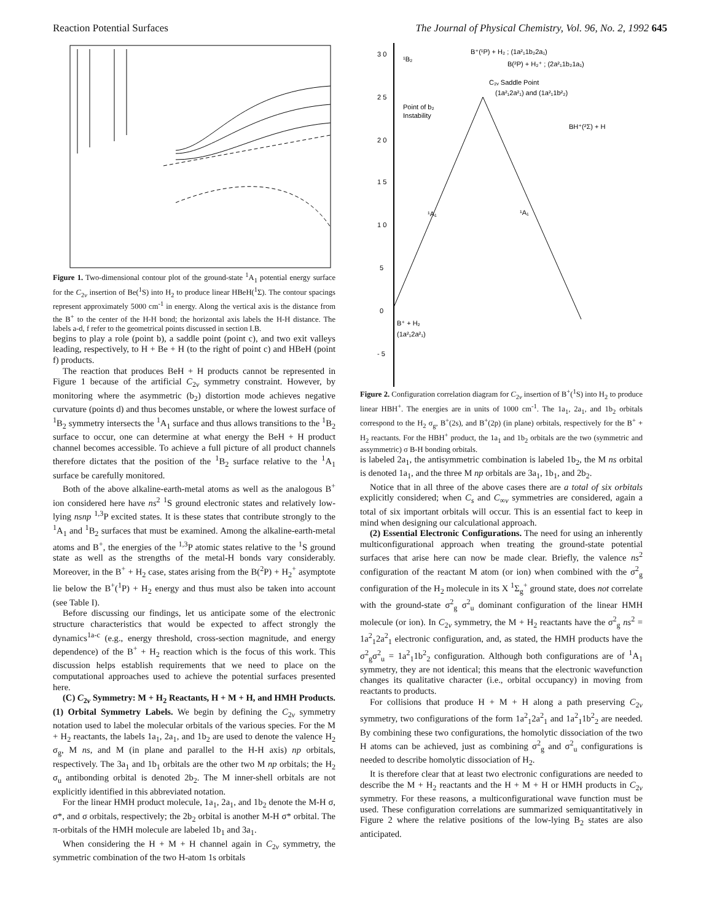Reaction Potential Surfaces The Journal of Physical Chemistry, Vol. 96, No. 2, 1992 645
Figure 1. Two-dimensional contour plot of the ground-state <sup>1</sup>A<sub>1</sub> potential energy surface for the C<sub>2v</sub> insertion of Be(<sup>1</sup>S) into H<sub>2</sub> to produce linear HBeH(<sup>1</sup>Σ). The contour spacings represent approximately 5000 cm<sup>-1</sup> in energy. Along the vertical axis is the distance from the B<sup>+</sup> to the center of the H-H bond; the horizontal axis labels the H-H distance. The labels a-d, f refer to the geometrical points discussed in section I.B.
begins to play a role (point b), a saddle point (point c), and two exit valleys leading, respectively, to H + Be + H (to the right of point c) and HBeH (point f) products.
The reaction that produces BeH + H products cannot be represented in Figure 1 because of the artificial C<sub>2v</sub> symmetry constraint. However, by monitoring where the asymmetric (b<sub>2</sub>) distortion mode achieves negative curvature (points d) and thus becomes unstable, or where the lowest surface of <sup>1</sup>B<sub>2</sub> symmetry intersects the <sup>1</sup>A<sub>1</sub> surface and thus allows transitions to the <sup>1</sup>B<sub>2</sub> surface to occur, one can determine at what energy the BeH + H product channel becomes accessible. To achieve a full picture of all product channels therefore dictates that the position of the <sup>1</sup>B<sub>2</sub> surface relative to the <sup>1</sup>A<sub>1</sub> surface be carefully monitored.
Both of the above alkaline-earth-metal atoms as well as the analogous B<sup>+</sup> ion considered here have ns<sup>2</sup> <sup>1</sup>S ground electronic states and relatively low-lying nsnp <sup>1,3</sup>P excited states. It is these states that contribute strongly to the <sup>1</sup>A<sub>1</sub> and <sup>1</sup>B<sub>2</sub> surfaces that must be examined. Among the alkaline-earth-metal atoms and B<sup>+</sup>, the energies of the <sup>1,3</sup>P atomic states relative to the <sup>1</sup>S ground state as well as the strengths of the metal-H bonds vary considerably. Moreover, in the B<sup>+</sup> + H<sub>2</sub> case, states arising from the B(<sup>2</sup>P) + H<sub>2</sub><sup>+</sup> asymptote lie below the B<sup>+</sup>(<sup>1</sup>P) + H<sub>2</sub> energy and thus must also be taken into account (see Table I).
Before discussing our findings, let us anticipate some of the electronic structure characteristics that would be expected to affect strongly the dynamics<sup>1a-c</sup> (e.g., energy threshold, cross-section magnitude, and energy dependence) of the B<sup>+</sup> + H<sub>2</sub> reaction which is the focus of this work. This discussion helps establish requirements that we need to place on the computational approaches used to achieve the potential surfaces presented here.
(C) C<sub>2v</sub> Symmetry: M + H<sub>2</sub> Reactants, H + M + H, and HMH Products. (1) Orbital Symmetry Labels. We begin by defining the C<sub>2v</sub> symmetry notation used to label the molecular orbitals of the various species. For the M + H<sub>2</sub> reactants, the labels 1a<sub>1</sub>, 2a<sub>1</sub>, and 1b<sub>2</sub> are used to denote the valence H<sub>2</sub> σ<sub>g</sub>, M ns, and M (in plane and parallel to the H-H axis) np orbitals, respectively. The 3a<sub>1</sub> and 1b<sub>1</sub> orbitals are the other two M np orbitals; the H<sub>2</sub> σ<sub>u</sub> antibonding orbital is denoted 2b<sub>2</sub>. The M inner-shell orbitals are not explicitly identified in this abbreviated notation.
For the linear HMH product molecule, 1a<sub>1</sub>, 2a<sub>1</sub>, and 1b<sub>2</sub> denote the M-H σ, σ*, and σ orbitals, respectively; the 2b<sub>2</sub> orbital is another M-H σ* orbital. The π-orbitals of the HMH molecule are labeled 1b<sub>1</sub> and 3a<sub>1</sub>.
When considering the H + M + H channel again in C<sub>2v</sub> symmetry, the symmetric combination of the two H-atom 1s orbitals
3 0
2 5
2 0
1 5
1 0
5
0
- 5
B⁺(¹P) + H₂ ; (1a²₁1b₂2a₁)
B(²P) + H₂⁺ ; (2a²₁1b₂1a₁)
C₂ᵥ Saddle Point
(1a²₁2a²₁) and (1a²₁1b²₂)
¹B₂
Point of b₂
Instability
BH⁺(²Σ) + H
¹A₁
¹A₁
B⁺ + H₂
(1a²₁2a²₁)
Figure 2. Configuration correlation diagram for C<sub>2v</sub> insertion of B<sup>+</sup>(<sup>1</sup>S) into H<sub>2</sub> to produce linear HBH<sup>+</sup>. The energies are in units of 1000 cm<sup>-1</sup>. The 1a<sub>1</sub>, 2a<sub>1</sub>, and 1b<sub>2</sub> orbitals correspond to the H<sub>2</sub> σ<sub>g</sub>, B<sup>+</sup>(2s), and B<sup>+</sup>(2p) (in plane) orbitals, respectively for the B<sup>+</sup> + H<sub>2</sub> reactants. For the HBH<sup>+</sup> product, the 1a<sub>1</sub> and 1b<sub>2</sub> orbitals are the two (symmetric and assymmetric) σ B-H bonding orbitals.
is labeled 2a<sub>1</sub>, the antisymmetric combination is labeled 1b<sub>2</sub>, the M ns orbital is denoted 1a<sub>1</sub>, and the three M np orbitals are 3a<sub>1</sub>, 1b<sub>1</sub>, and 2b<sub>2</sub>.
Notice that in all three of the above cases there are a total of six orbitals explicitly considered; when C<sub>s</sub> and C<sub>∞v</sub> symmetries are considered, again a total of six important orbitals will occur. This is an essential fact to keep in mind when designing our calculational approach.
(2) Essential Electronic Configurations. The need for using an inherently multiconfigurational approach when treating the ground-state potential surfaces that arise here can now be made clear. Briefly, the valence ns<sup>2</sup> configuration of the reactant M atom (or ion) when combined with the σ<sup>2</sup><sub>g</sub> configuration of the H<sub>2</sub> molecule in its X <sup>1</sup>Σ<sub>g</sub><sup>+</sup> ground state, does not correlate with the ground-state σ<sup>2</sup><sub>g</sub> σ<sup>2</sup><sub>u</sub> dominant configuration of the linear HMH molecule (or ion). In C<sub>2v</sub> symmetry, the M + H<sub>2</sub> reactants have the σ<sup>2</sup><sub>g</sub> ns<sup>2</sup> = 1a<sup>2</sup><sub>1</sub>2a<sup>2</sup><sub>1</sub> electronic configuration, and, as stated, the HMH products have the σ<sup>2</sup><sub>g</sub>σ<sup>2</sup><sub>u</sub> = 1a<sup>2</sup><sub>1</sub>1b<sup>2</sup><sub>2</sub> configuration. Although both configurations are of <sup>1</sup>A<sub>1</sub> symmetry, they are not identical; this means that the electronic wavefunction changes its qualitative character (i.e., orbital occupancy) in moving from reactants to products.
For collisions that produce H + M + H along a path preserving C<sub>2v</sub> symmetry, two configurations of the form 1a<sup>2</sup><sub>1</sub>2a<sup>2</sup><sub>1</sub> and 1a<sup>2</sup><sub>1</sub>1b<sup>2</sup><sub>2</sub> are needed. By combining these two configurations, the homolytic dissociation of the two H atoms can be achieved, just as combining σ<sup>2</sup><sub>g</sub> and σ<sup>2</sup><sub>u</sub> configurations is needed to describe homolytic dissociation of H<sub>2</sub>.
It is therefore clear that at least two electronic configurations are needed to describe the M + H<sub>2</sub> reactants and the H + M + H or HMH products in C<sub>2v</sub> symmetry. For these reasons, a multiconfigurational wave function must be used. These configuration correlations are summarized semiquantitatively in Figure 2 where the relative positions of the low-lying B<sub>2</sub> states are also anticipated.